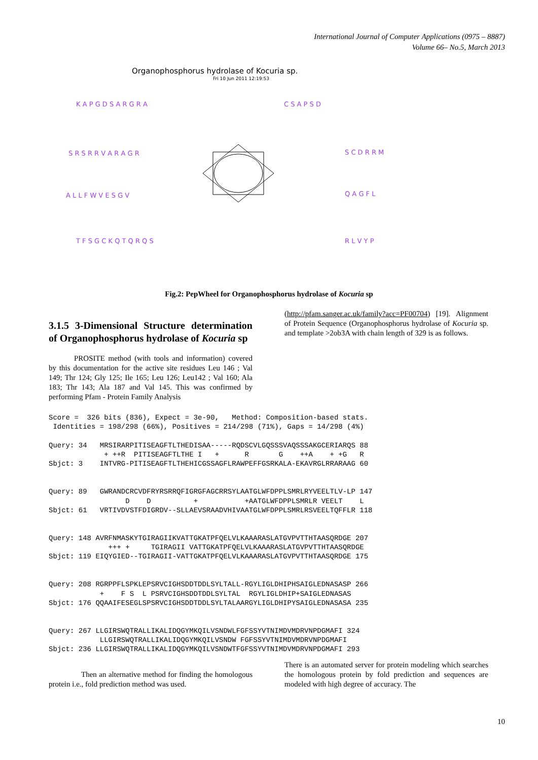International Journal of Computer Applications (0975 – 8887)
Volume 66– No.5, March 2013
Organophosphorus hydrolase of Kocuria sp.
Fri 10 Jun 2011 12:19:53
K A P G D S A R G R A
S R S R R V A R A G R
A L L F W V E S G V
T F S G C K Q T Q R Q S
C S A P S D
S C D R R M
Q A G F L
R L V Y P
Fig.2: PepWheel for Organophosphorus hydrolase of Kocuria sp
3.1.5 3-Dimensional Structure determination of Organophosphorus hydrolase of Kocuria sp
PROSITE method (with tools and information) covered by this documentation for the active site residues Leu 146 ; Val 149; Thr 124; Gly 125; Ile 165; Leu 126; Leu142 ; Val 160; Ala 183; Thr 143; Ala 187 and Val 145. This was confirmed by performing Pfam - Protein Family Analysis
(http://pfam.sanger.ac.uk/family?acc=PF00704) [19]. Alignment of Protein Sequence (Organophosphorus hydrolase of Kocuria sp. and template >2ob3A with chain length of 329 is as follows.
Score =  326 bits (836), Expect = 3e-90,   Method: Composition-based stats.
 Identities = 198/298 (66%), Positives = 214/298 (71%), Gaps = 14/298 (4%)

Query: 34   MRSIRARPITISEAGFTLTHEDISAA-----RQDSCVLGQSSSVAQSSSAKGCERIARQS 88
             + ++R  PITISEAGFTLTHE I   +      R       G    ++A    + +G   R
Sbjct: 3    INTVRG-PITISEAGFTLTHEHICGSSAGFLRAWPEFFGSRKALA-EKAVRGLRRARAAG 60


Query: 89   GWRANDCRCVDFRYRSRRQFIGRGFAGCRRSYLAATGLWFDPPLSMRLRYVEELTLV-LP 147
                  D    D          +           +AATGLWFDPPLSMRLR VEELT    L
Sbjct: 61   VRTIVDVSTFDIGRDV--SLLAEVSRAADVHIVAATGLWFDPPLSMRLRSVEELTQFFLR 118


Query: 148 AVRFNMASKYTGIRAGIIKVATTGKATPFQELVLKAAARASLATGVPVTTHTAASQRDGE 207
              +++ +     TGIRAGII VATTGKATPFQELVLKAAARASLATGVPVTTHTAASQRDGE
Sbjct: 119 EIQYGIED--TGIRAGII-VATTGKATPFQELVLKAAARASLATGVPVTTHTAASQRDGE 175


Query: 208 RGRPPFLSPKLEPSRVCIGHSDDTDDLSYLTALL-RGYLIGLDHIPHSAIGLEDNASASP 266
            +    F S  L PSRVCIGHSDDTDDLSYLTAL  RGYLIGLDHIP+SAIGLEDNASAS
Sbjct: 176 QQAAIFESEGLSPSRVCIGHSDDTDDLSYLTALAARGYLIGLDHIPYSAIGLEDNASASA 235


Query: 267 LLGIRSWQTRALLIKALIDQGYMKQILVSNDWLFGFSSYVTNIMDVMDRVNPDGMAFI 324
            LLGIRSWQTRALLIKALIDQGYMKQILVSNDW FGFSSYVTNIMDVMDRVNPDGMAFI
Sbjct: 236 LLGIRSWQTRALLIKALIDQGYMKQILVSNDWTFGFSSYVTNIMDVMDRVNPDGMAFI 293
Then an alternative method for finding the homologous protein i.e., fold prediction method was used.
There is an automated server for protein modeling which searches the homologous protein by fold prediction and sequences are modeled with high degree of accuracy. The
10